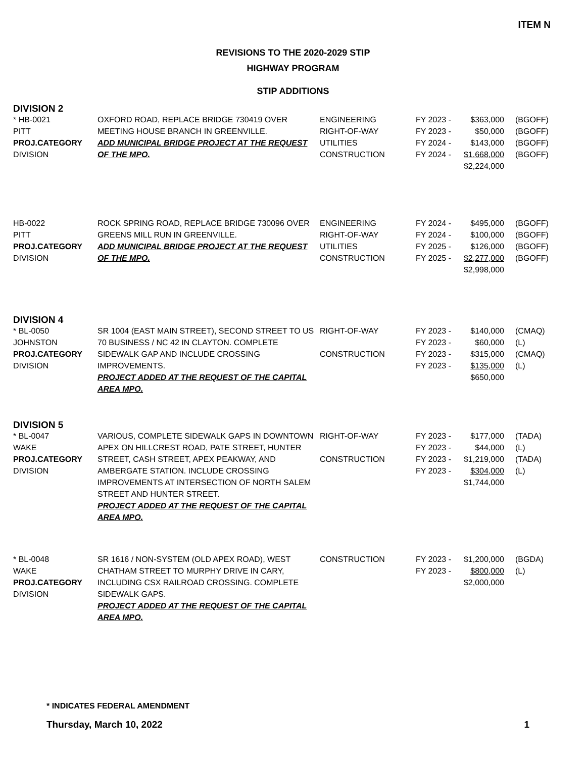ITEM N
REVISIONS TO THE 2020-2029 STIP
HIGHWAY PROGRAM
STIP ADDITIONS
DIVISION 2
| * HB-0021 PITT PROJ.CATEGORY DIVISION | OXFORD ROAD, REPLACE BRIDGE 730419 OVER MEETING HOUSE BRANCH IN GREENVILLE. ADD MUNICIPAL BRIDGE PROJECT AT THE REQUEST OF THE MPO. | ENGINEERING RIGHT-OF-WAY UTILITIES CONSTRUCTION | FY 2023 - FY 2023 - FY 2024 - FY 2024 - | $363,000 $50,000 $143,000 $1,668,000 $2,224,000 | (BGOFF) (BGOFF) (BGOFF) (BGOFF) |
| HB-0022 PITT PROJ.CATEGORY DIVISION | ROCK SPRING ROAD, REPLACE BRIDGE 730096 OVER GREENS MILL RUN IN GREENVILLE. ADD MUNICIPAL BRIDGE PROJECT AT THE REQUEST OF THE MPO. | ENGINEERING RIGHT-OF-WAY UTILITIES CONSTRUCTION | FY 2024 - FY 2024 - FY 2025 - FY 2025 - | $495,000 $100,000 $126,000 $2,277,000 $2,998,000 | (BGOFF) (BGOFF) (BGOFF) (BGOFF) |
DIVISION 4
| * BL-0050 JOHNSTON PROJ.CATEGORY DIVISION | SR 1004 (EAST MAIN STREET), SECOND STREET TO US 70 BUSINESS / NC 42 IN CLAYTON. COMPLETE SIDEWALK GAP AND INCLUDE CROSSING IMPROVEMENTS. PROJECT ADDED AT THE REQUEST OF THE CAPITAL AREA MPO. | RIGHT-OF-WAY CONSTRUCTION | FY 2023 - FY 2023 - FY 2023 - FY 2023 - | $140,000 $60,000 $315,000 $135,000 $650,000 | (CMAQ) (L) (CMAQ) (L) |
DIVISION 5
| * BL-0047 WAKE PROJ.CATEGORY DIVISION | VARIOUS, COMPLETE SIDEWALK GAPS IN DOWNTOWN APEX ON HILLCREST ROAD, PATE STREET, HUNTER STREET, CASH STREET, APEX PEAKWAY, AND AMBERGATE STATION. INCLUDE CROSSING IMPROVEMENTS AT INTERSECTION OF NORTH SALEM STREET AND HUNTER STREET. PROJECT ADDED AT THE REQUEST OF THE CAPITAL AREA MPO. | RIGHT-OF-WAY CONSTRUCTION | FY 2023 - FY 2023 - FY 2023 - FY 2023 - | $177,000 $44,000 $1,219,000 $304,000 $1,744,000 | (TADA) (L) (TADA) (L) |
| * BL-0048 WAKE PROJ.CATEGORY DIVISION | SR 1616 / NON-SYSTEM (OLD APEX ROAD), WEST CHATHAM STREET TO MURPHY DRIVE IN CARY, INCLUDING CSX RAILROAD CROSSING. COMPLETE SIDEWALK GAPS. PROJECT ADDED AT THE REQUEST OF THE CAPITAL AREA MPO. | CONSTRUCTION | FY 2023 - FY 2023 - | $1,200,000 $800,000 $2,000,000 | (BGDA) (L) |
* INDICATES FEDERAL AMENDMENT
Thursday, March 10, 2022 1